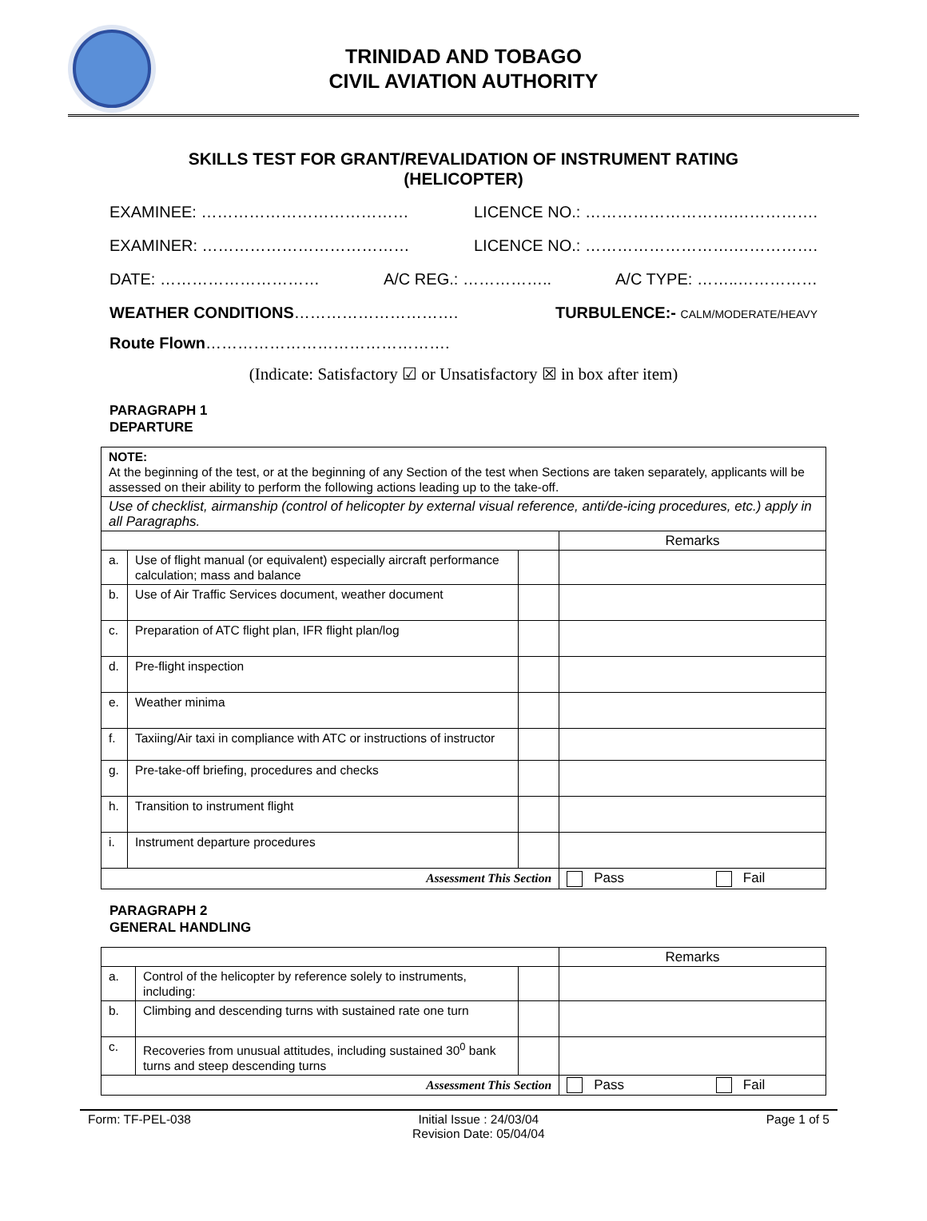TRINIDAD AND TOBAGO
CIVIL AVIATION AUTHORITY
SKILLS TEST FOR GRANT/REVALIDATION OF INSTRUMENT RATING
(HELICOPTER)
EXAMINEE: ………………………………… LICENCE NO.: ……………………….…………….
EXAMINER: ………………………………… LICENCE NO.: ……………………….…………….
DATE: ………………………… A/C REG.: …………….. A/C TYPE: ……..……………
WEATHER CONDITIONS…………………………. TURBULENCE:- CALM/MODERATE/HEAVY
Route Flown……………………………………….
(Indicate: Satisfactory ☑ or Unsatisfactory ☒ in box after item)
PARAGRAPH 1
DEPARTURE
| NOTE: At the beginning of the test, or at the beginning of any Section of the test when Sections are taken separately, applicants will be assessed on their ability to perform the following actions leading up to the take-off. | | | |
| Use of checklist, airmanship (control of helicopter by external visual reference, anti/de-icing procedures, etc.) apply in all Paragraphs. | | | |
| | | | Remarks |
| a. | Use of flight manual (or equivalent) especially aircraft performance calculation; mass and balance | | |
| b. | Use of Air Traffic Services document, weather document | | |
| c. | Preparation of ATC flight plan, IFR flight plan/log | | |
| d. | Pre-flight inspection | | |
| e. | Weather minima | | |
| f. | Taxiing/Air taxi in compliance with ATC or instructions of instructor | | |
| g. | Pre-take-off briefing, procedures and checks | | |
| h. | Transition to instrument flight | | |
| i. | Instrument departure procedures | | |
| Assessment This Section | | | Pass Fail |
PARAGRAPH 2
GENERAL HANDLING
| | | | Remarks |
| a. | Control of the helicopter by reference solely to instruments, including: | | |
| b. | Climbing and descending turns with sustained rate one turn | | |
| c. | Recoveries from unusual attitudes, including sustained 30<sup>0</sup> bank turns and steep descending turns | | |
| Assessment This Section | | | Pass Fail |
Form: TF-PEL-038 Initial Issue : 24/03/04
Revision Date: 05/04/04 Page 1 of 5